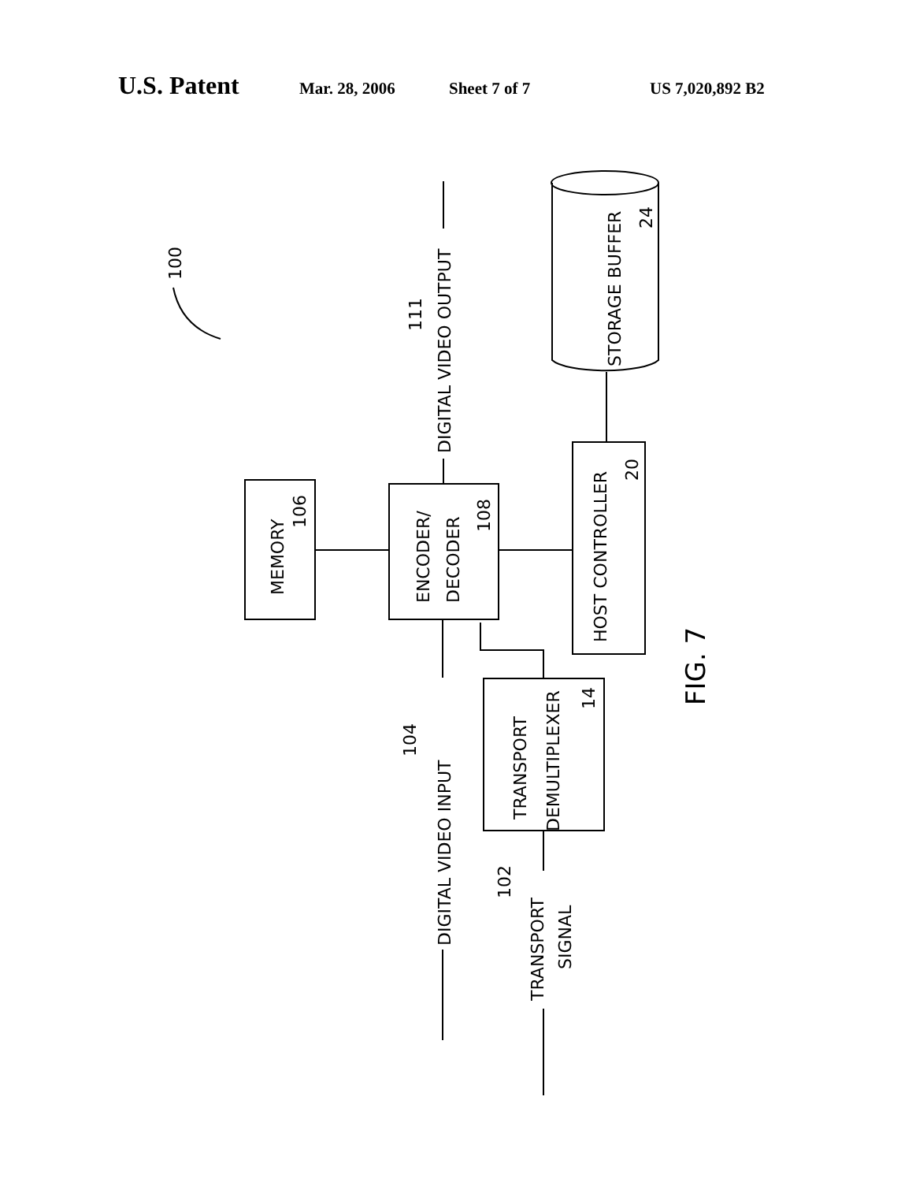U.S. Patent Mar. 28, 2006 Sheet 7 of 7 US 7,020,892 B2
MEMORY
106
ENCODER/
DECODER
108
HOST CONTROLLER
20
STORAGE BUFFER
24
TRANSPORT
DEMULTIPLEXER
14
DIGITAL VIDEO OUTPUT
111
DIGITAL VIDEO INPUT
104
TRANSPORT
SIGNAL
102
100
FIG. 7